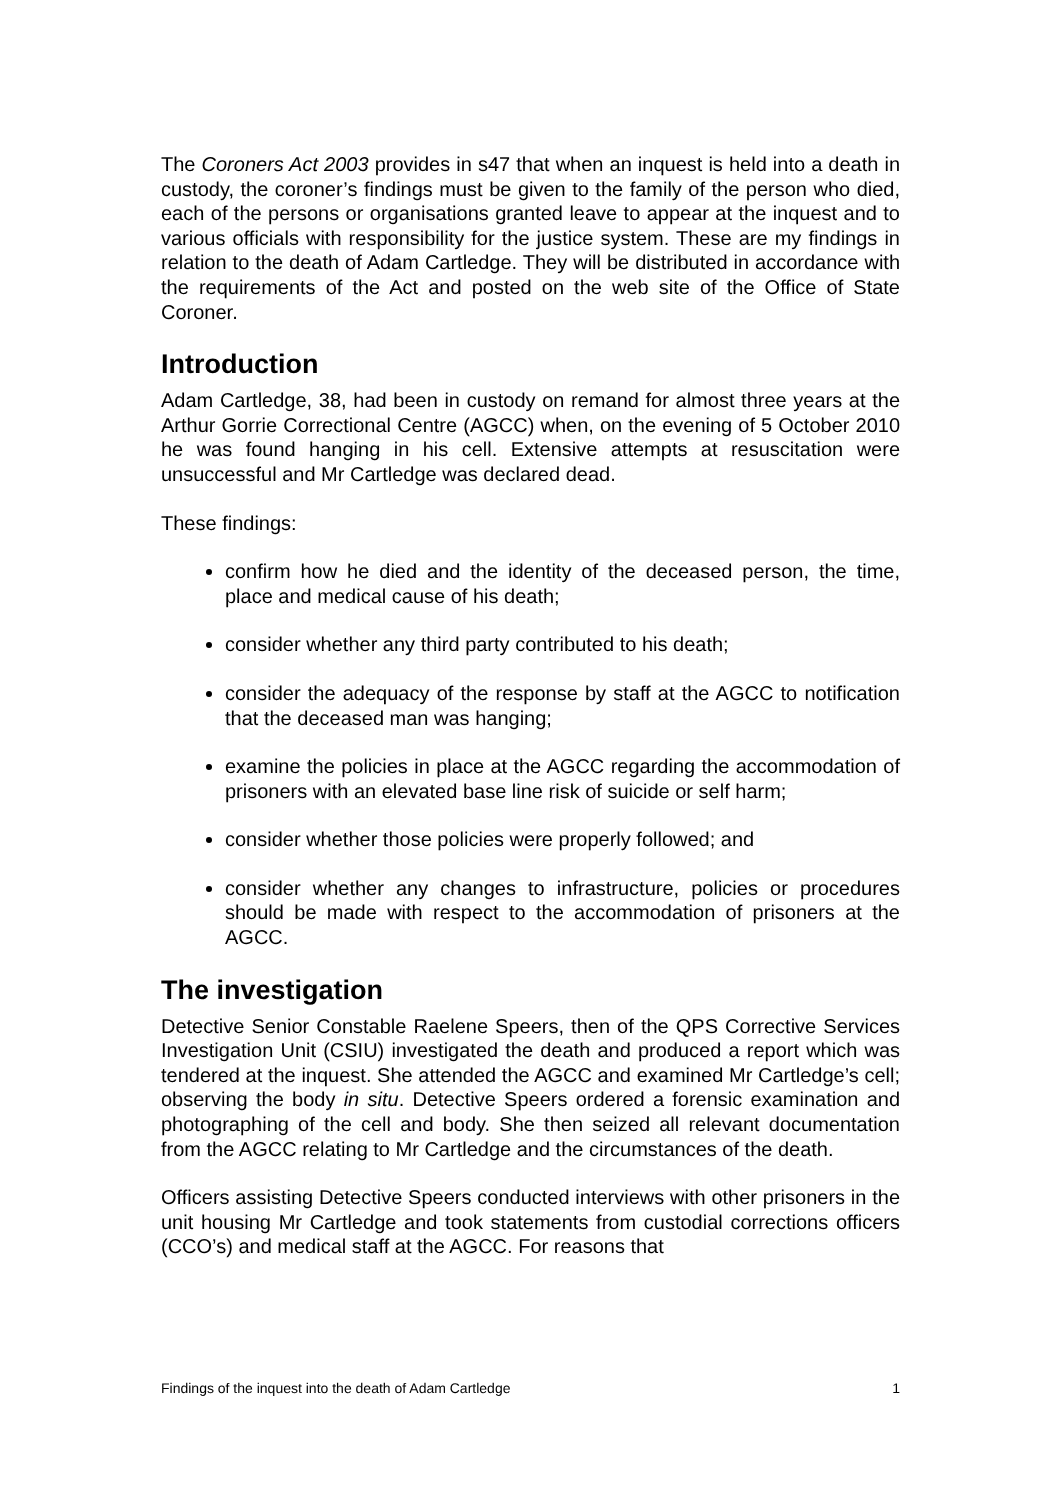The Coroners Act 2003 provides in s47 that when an inquest is held into a death in custody, the coroner’s findings must be given to the family of the person who died, each of the persons or organisations granted leave to appear at the inquest and to various officials with responsibility for the justice system. These are my findings in relation to the death of Adam Cartledge. They will be distributed in accordance with the requirements of the Act and posted on the web site of the Office of State Coroner.
Introduction
Adam Cartledge, 38, had been in custody on remand for almost three years at the Arthur Gorrie Correctional Centre (AGCC) when, on the evening of 5 October 2010 he was found hanging in his cell. Extensive attempts at resuscitation were unsuccessful and Mr Cartledge was declared dead.
These findings:
confirm how he died and the identity of the deceased person, the time, place and medical cause of his death;
consider whether any third party contributed to his death;
consider the adequacy of the response by staff at the AGCC to notification that the deceased man was hanging;
examine the policies in place at the AGCC regarding the accommodation of prisoners with an elevated base line risk of suicide or self harm;
consider whether those policies were properly followed; and
consider whether any changes to infrastructure, policies or procedures should be made with respect to the accommodation of prisoners at the AGCC.
The investigation
Detective Senior Constable Raelene Speers, then of the QPS Corrective Services Investigation Unit (CSIU) investigated the death and produced a report which was tendered at the inquest. She attended the AGCC and examined Mr Cartledge’s cell; observing the body in situ. Detective Speers ordered a forensic examination and photographing of the cell and body. She then seized all relevant documentation from the AGCC relating to Mr Cartledge and the circumstances of the death.
Officers assisting Detective Speers conducted interviews with other prisoners in the unit housing Mr Cartledge and took statements from custodial corrections officers (CCO’s) and medical staff at the AGCC. For reasons that
Findings of the inquest into the death of Adam Cartledge 1